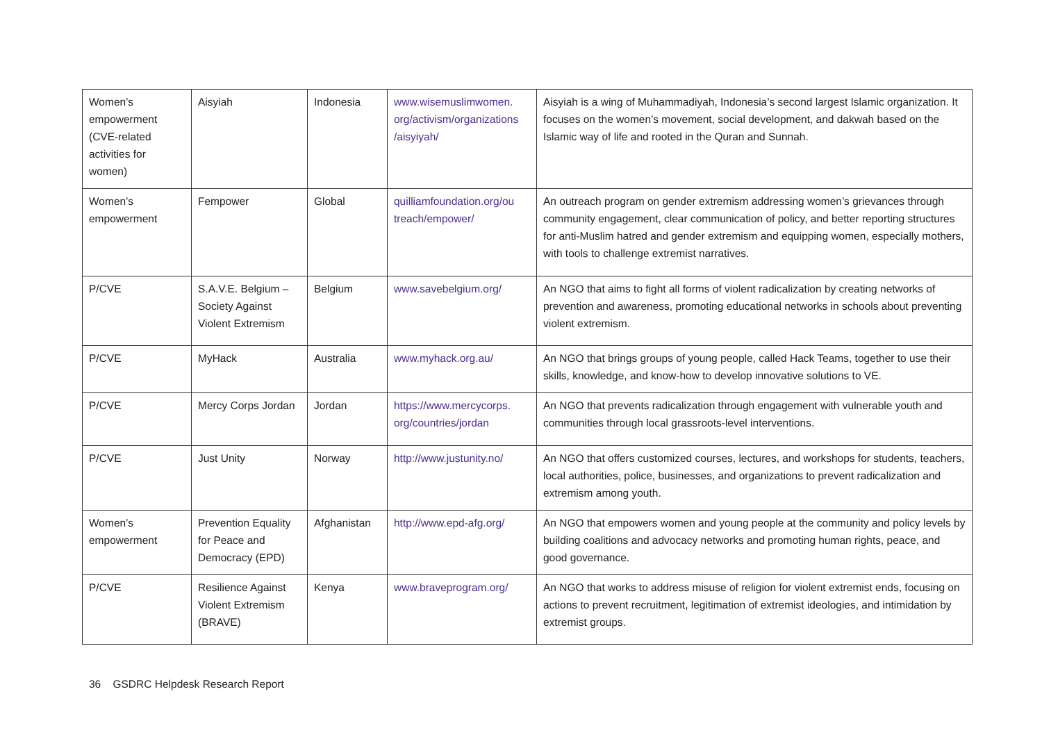| Women’s empowerment (CVE-related activities for women) | Aisyiah | Indonesia | www.wisemuslimwomen. org/activism/organizations /aisyiyah/ | Aisyiah is a wing of Muhammadiyah, Indonesia’s second largest Islamic organization. It focuses on the women’s movement, social development, and dakwah based on the Islamic way of life and rooted in the Quran and Sunnah. |
| Women’s empowerment | Fempower | Global | quilliamfoundation.org/ou treach/empower/ | An outreach program on gender extremism addressing women’s grievances through community engagement, clear communication of policy, and better reporting structures for anti-Muslim hatred and gender extremism and equipping women, especially mothers, with tools to challenge extremist narratives. |
| P/CVE | S.A.V.E. Belgium – Society Against Violent Extremism | Belgium | www.savebelgium.org/ | An NGO that aims to fight all forms of violent radicalization by creating networks of prevention and awareness, promoting educational networks in schools about preventing violent extremism. |
| P/CVE | MyHack | Australia | www.myhack.org.au/ | An NGO that brings groups of young people, called Hack Teams, together to use their skills, knowledge, and know-how to develop innovative solutions to VE. |
| P/CVE | Mercy Corps Jordan | Jordan | https://www.mercycorps. org/countries/jordan | An NGO that prevents radicalization through engagement with vulnerable youth and communities through local grassroots-level interventions. |
| P/CVE | Just Unity | Norway | http://www.justunity.no/ | An NGO that offers customized courses, lectures, and workshops for students, teachers, local authorities, police, businesses, and organizations to prevent radicalization and extremism among youth. |
| Women’s empowerment | Prevention Equality for Peace and Democracy (EPD) | Afghanistan | http://www.epd-afg.org/ | An NGO that empowers women and young people at the community and policy levels by building coalitions and advocacy networks and promoting human rights, peace, and good governance. |
| P/CVE | Resilience Against Violent Extremism (BRAVE) | Kenya | www.braveprogram.org/ | An NGO that works to address misuse of religion for violent extremist ends, focusing on actions to prevent recruitment, legitimation of extremist ideologies, and intimidation by extremist groups. |
36 GSDRC Helpdesk Research Report